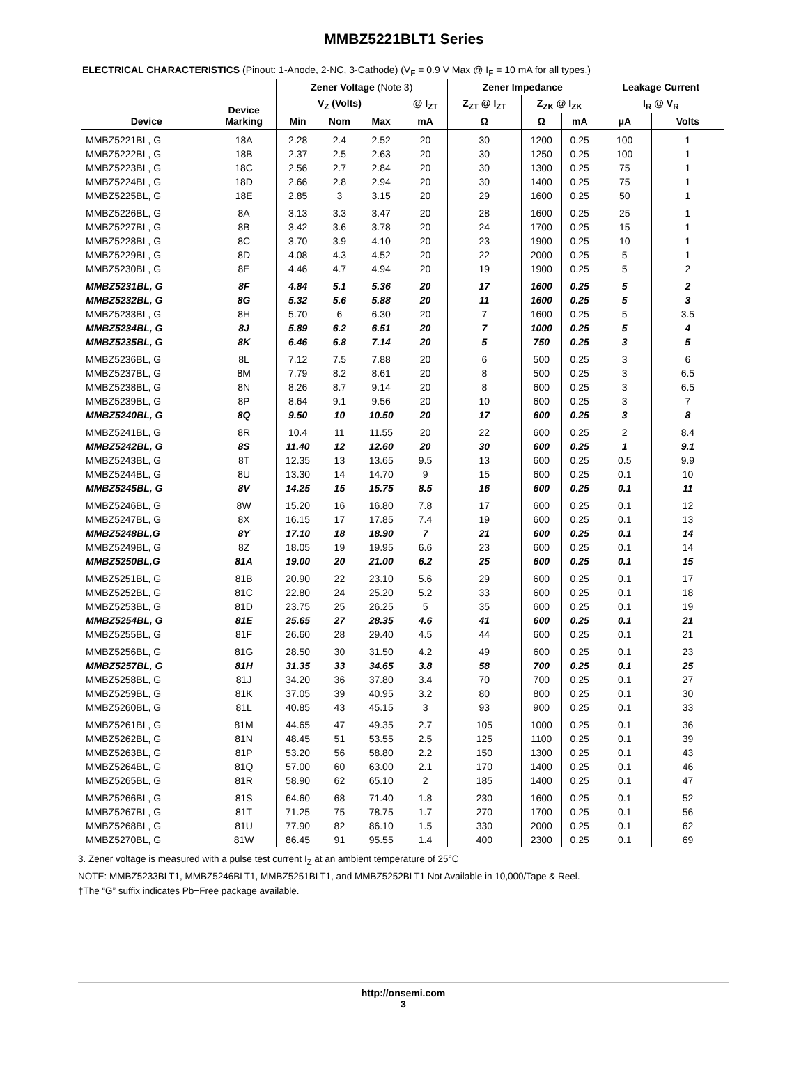MMBZ5221BLT1 Series
ELECTRICAL CHARACTERISTICS (Pinout: 1-Anode, 2-NC, 3-Cathode) (V<sub>F</sub> = 0.9 V Max @ I<sub>F</sub> = 10 mA for all types.)
| Device | Device Marking | Zener Voltage (Note 3) | | | | Zener Impedance | | | Leakage Current | |
| --- | --- | --- | --- | --- | --- | --- | --- | --- | --- | --- |
| | | V<sub>Z</sub> (Volts) | | | @ I<sub>ZT</sub> | Z<sub>ZT</sub> @ I<sub>ZT</sub> | Z<sub>ZK</sub> @ I<sub>ZK</sub> | | I<sub>R</sub> @ V<sub>R</sub> | |
| | | Min | Nom | Max | mA | Ω | Ω | mA | μA | Volts |
| MMBZ5221BL, G | 18A | 2.28 | 2.4 | 2.52 | 20 | 30 | 1200 | 0.25 | 100 | 1 |
| MMBZ5222BL, G | 18B | 2.37 | 2.5 | 2.63 | 20 | 30 | 1250 | 0.25 | 100 | 1 |
| MMBZ5223BL, G | 18C | 2.56 | 2.7 | 2.84 | 20 | 30 | 1300 | 0.25 | 75 | 1 |
| MMBZ5224BL, G | 18D | 2.66 | 2.8 | 2.94 | 20 | 30 | 1400 | 0.25 | 75 | 1 |
| MMBZ5225BL, G | 18E | 2.85 | 3 | 3.15 | 20 | 29 | 1600 | 0.25 | 50 | 1 |
| MMBZ5226BL, G | 8A | 3.13 | 3.3 | 3.47 | 20 | 28 | 1600 | 0.25 | 25 | 1 |
| MMBZ5227BL, G | 8B | 3.42 | 3.6 | 3.78 | 20 | 24 | 1700 | 0.25 | 15 | 1 |
| MMBZ5228BL, G | 8C | 3.70 | 3.9 | 4.10 | 20 | 23 | 1900 | 0.25 | 10 | 1 |
| MMBZ5229BL, G | 8D | 4.08 | 4.3 | 4.52 | 20 | 22 | 2000 | 0.25 | 5 | 1 |
| MMBZ5230BL, G | 8E | 4.46 | 4.7 | 4.94 | 20 | 19 | 1900 | 0.25 | 5 | 2 |
| MMBZ5231BL, G | 8F | 4.84 | 5.1 | 5.36 | 20 | 17 | 1600 | 0.25 | 5 | 2 |
| MMBZ5232BL, G | 8G | 5.32 | 5.6 | 5.88 | 20 | 11 | 1600 | 0.25 | 5 | 3 |
| MMBZ5233BL, G | 8H | 5.70 | 6 | 6.30 | 20 | 7 | 1600 | 0.25 | 5 | 3.5 |
| MMBZ5234BL, G | 8J | 5.89 | 6.2 | 6.51 | 20 | 7 | 1000 | 0.25 | 5 | 4 |
| MMBZ5235BL, G | 8K | 6.46 | 6.8 | 7.14 | 20 | 5 | 750 | 0.25 | 3 | 5 |
| MMBZ5236BL, G | 8L | 7.12 | 7.5 | 7.88 | 20 | 6 | 500 | 0.25 | 3 | 6 |
| MMBZ5237BL, G | 8M | 7.79 | 8.2 | 8.61 | 20 | 8 | 500 | 0.25 | 3 | 6.5 |
| MMBZ5238BL, G | 8N | 8.26 | 8.7 | 9.14 | 20 | 8 | 600 | 0.25 | 3 | 6.5 |
| MMBZ5239BL, G | 8P | 8.64 | 9.1 | 9.56 | 20 | 10 | 600 | 0.25 | 3 | 7 |
| MMBZ5240BL, G | 8Q | 9.50 | 10 | 10.50 | 20 | 17 | 600 | 0.25 | 3 | 8 |
| MMBZ5241BL, G | 8R | 10.4 | 11 | 11.55 | 20 | 22 | 600 | 0.25 | 2 | 8.4 |
| MMBZ5242BL, G | 8S | 11.40 | 12 | 12.60 | 20 | 30 | 600 | 0.25 | 1 | 9.1 |
| MMBZ5243BL, G | 8T | 12.35 | 13 | 13.65 | 9.5 | 13 | 600 | 0.25 | 0.5 | 9.9 |
| MMBZ5244BL, G | 8U | 13.30 | 14 | 14.70 | 9 | 15 | 600 | 0.25 | 0.1 | 10 |
| MMBZ5245BL, G | 8V | 14.25 | 15 | 15.75 | 8.5 | 16 | 600 | 0.25 | 0.1 | 11 |
| MMBZ5246BL, G | 8W | 15.20 | 16 | 16.80 | 7.8 | 17 | 600 | 0.25 | 0.1 | 12 |
| MMBZ5247BL, G | 8X | 16.15 | 17 | 17.85 | 7.4 | 19 | 600 | 0.25 | 0.1 | 13 |
| MMBZ5248BL,G | 8Y | 17.10 | 18 | 18.90 | 7 | 21 | 600 | 0.25 | 0.1 | 14 |
| MMBZ5249BL, G | 8Z | 18.05 | 19 | 19.95 | 6.6 | 23 | 600 | 0.25 | 0.1 | 14 |
| MMBZ5250BL,G | 81A | 19.00 | 20 | 21.00 | 6.2 | 25 | 600 | 0.25 | 0.1 | 15 |
| MMBZ5251BL, G | 81B | 20.90 | 22 | 23.10 | 5.6 | 29 | 600 | 0.25 | 0.1 | 17 |
| MMBZ5252BL, G | 81C | 22.80 | 24 | 25.20 | 5.2 | 33 | 600 | 0.25 | 0.1 | 18 |
| MMBZ5253BL, G | 81D | 23.75 | 25 | 26.25 | 5 | 35 | 600 | 0.25 | 0.1 | 19 |
| MMBZ5254BL, G | 81E | 25.65 | 27 | 28.35 | 4.6 | 41 | 600 | 0.25 | 0.1 | 21 |
| MMBZ5255BL, G | 81F | 26.60 | 28 | 29.40 | 4.5 | 44 | 600 | 0.25 | 0.1 | 21 |
| MMBZ5256BL, G | 81G | 28.50 | 30 | 31.50 | 4.2 | 49 | 600 | 0.25 | 0.1 | 23 |
| MMBZ5257BL, G | 81H | 31.35 | 33 | 34.65 | 3.8 | 58 | 700 | 0.25 | 0.1 | 25 |
| MMBZ5258BL, G | 81J | 34.20 | 36 | 37.80 | 3.4 | 70 | 700 | 0.25 | 0.1 | 27 |
| MMBZ5259BL, G | 81K | 37.05 | 39 | 40.95 | 3.2 | 80 | 800 | 0.25 | 0.1 | 30 |
| MMBZ5260BL, G | 81L | 40.85 | 43 | 45.15 | 3 | 93 | 900 | 0.25 | 0.1 | 33 |
| MMBZ5261BL, G | 81M | 44.65 | 47 | 49.35 | 2.7 | 105 | 1000 | 0.25 | 0.1 | 36 |
| MMBZ5262BL, G | 81N | 48.45 | 51 | 53.55 | 2.5 | 125 | 1100 | 0.25 | 0.1 | 39 |
| MMBZ5263BL, G | 81P | 53.20 | 56 | 58.80 | 2.2 | 150 | 1300 | 0.25 | 0.1 | 43 |
| MMBZ5264BL, G | 81Q | 57.00 | 60 | 63.00 | 2.1 | 170 | 1400 | 0.25 | 0.1 | 46 |
| MMBZ5265BL, G | 81R | 58.90 | 62 | 65.10 | 2 | 185 | 1400 | 0.25 | 0.1 | 47 |
| MMBZ5266BL, G | 81S | 64.60 | 68 | 71.40 | 1.8 | 230 | 1600 | 0.25 | 0.1 | 52 |
| MMBZ5267BL, G | 81T | 71.25 | 75 | 78.75 | 1.7 | 270 | 1700 | 0.25 | 0.1 | 56 |
| MMBZ5268BL, G | 81U | 77.90 | 82 | 86.10 | 1.5 | 330 | 2000 | 0.25 | 0.1 | 62 |
| MMBZ5270BL, G | 81W | 86.45 | 91 | 95.55 | 1.4 | 400 | 2300 | 0.25 | 0.1 | 69 |
3. Zener voltage is measured with a pulse test current I<sub>Z</sub> at an ambient temperature of 25°C
NOTE: MMBZ5233BLT1, MMBZ5246BLT1, MMBZ5251BLT1, and MMBZ5252BLT1 Not Available in 10,000/Tape & Reel.
†The “G” suffix indicates Pb−Free package available.
http://onsemi.com
3